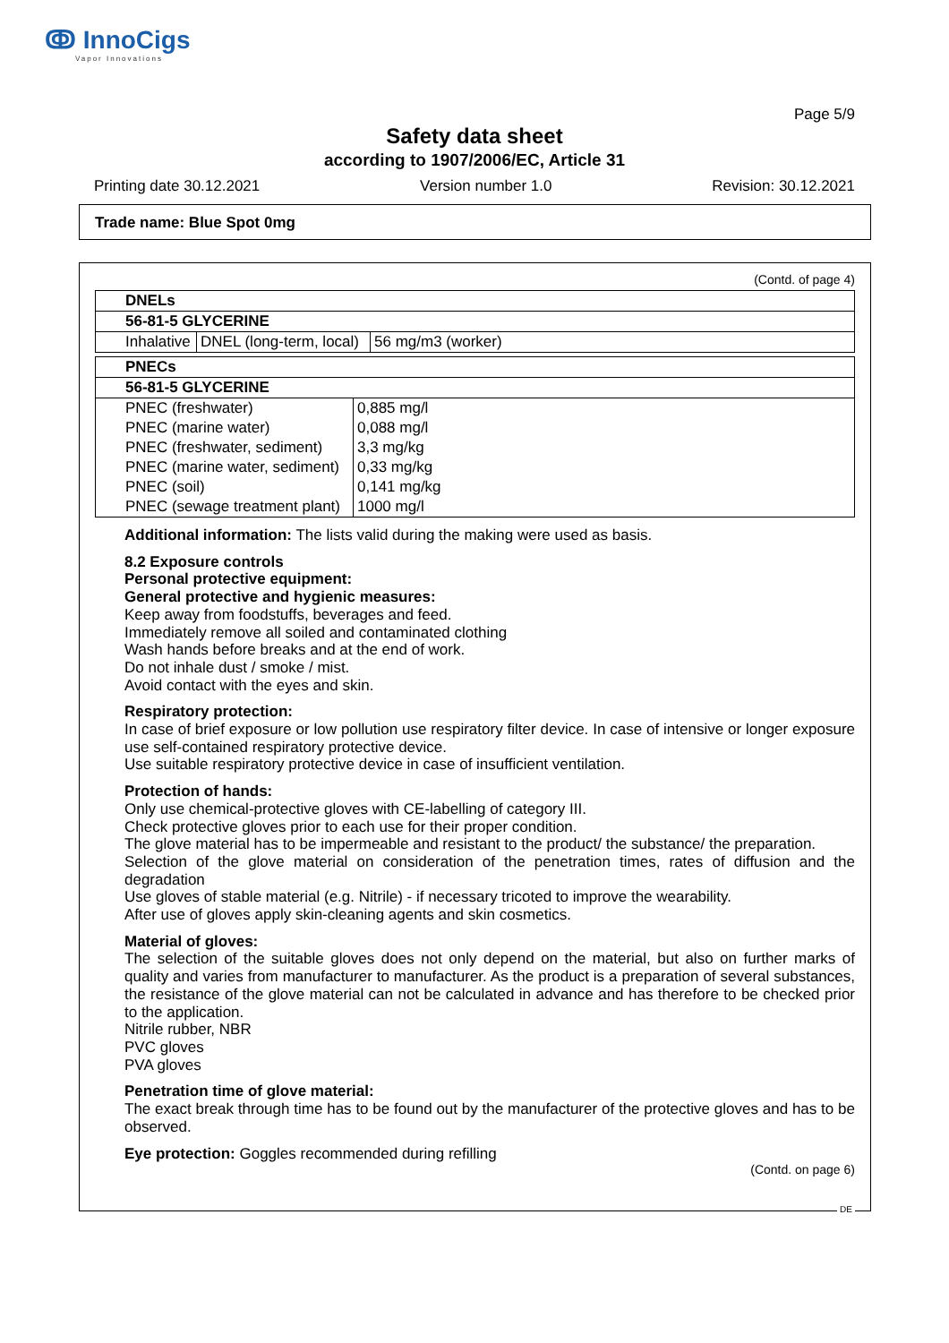ↂ InnoCigs
Vapor Innovations
Page 5/9
Safety data sheet
according to 1907/2006/EC, Article 31
Printing date 30.12.2021 Version number 1.0 Revision: 30.12.2021
Trade name: Blue Spot 0mg
(Contd. of page 4)
| DNELs | | |
| --- | --- | --- |
| 56-81-5 GLYCERINE | | |
| Inhalative | DNEL (long-term, local) | 56 mg/m3 (worker) |
| PNECs | |
| --- | --- |
| 56-81-5 GLYCERINE | |
| PNEC (freshwater) | 0,885 mg/l |
| PNEC (marine water) | 0,088 mg/l |
| PNEC (freshwater, sediment) | 3,3 mg/kg |
| PNEC (marine water, sediment) | 0,33 mg/kg |
| PNEC (soil) | 0,141 mg/kg |
| PNEC (sewage treatment plant) | 1000 mg/l |
Additional information: The lists valid during the making were used as basis.
8.2 Exposure controls
Personal protective equipment:
General protective and hygienic measures:
Keep away from foodstuffs, beverages and feed.
Immediately remove all soiled and contaminated clothing
Wash hands before breaks and at the end of work.
Do not inhale dust / smoke / mist.
Avoid contact with the eyes and skin.
Respiratory protection:
In case of brief exposure or low pollution use respiratory filter device. In case of intensive or longer exposure use self-contained respiratory protective device.
Use suitable respiratory protective device in case of insufficient ventilation.
Protection of hands:
Only use chemical-protective gloves with CE-labelling of category III.
Check protective gloves prior to each use for their proper condition.
The glove material has to be impermeable and resistant to the product/ the substance/ the preparation.
Selection of the glove material on consideration of the penetration times, rates of diffusion and the degradation
Use gloves of stable material (e.g. Nitrile) - if necessary tricoted to improve the wearability.
After use of gloves apply skin-cleaning agents and skin cosmetics.
Material of gloves:
The selection of the suitable gloves does not only depend on the material, but also on further marks of quality and varies from manufacturer to manufacturer. As the product is a preparation of several substances, the resistance of the glove material can not be calculated in advance and has therefore to be checked prior to the application.
Nitrile rubber, NBR
PVC gloves
PVA gloves
Penetration time of glove material:
The exact break through time has to be found out by the manufacturer of the protective gloves and has to be observed.
Eye protection: Goggles recommended during refilling
(Contd. on page 6)
DE